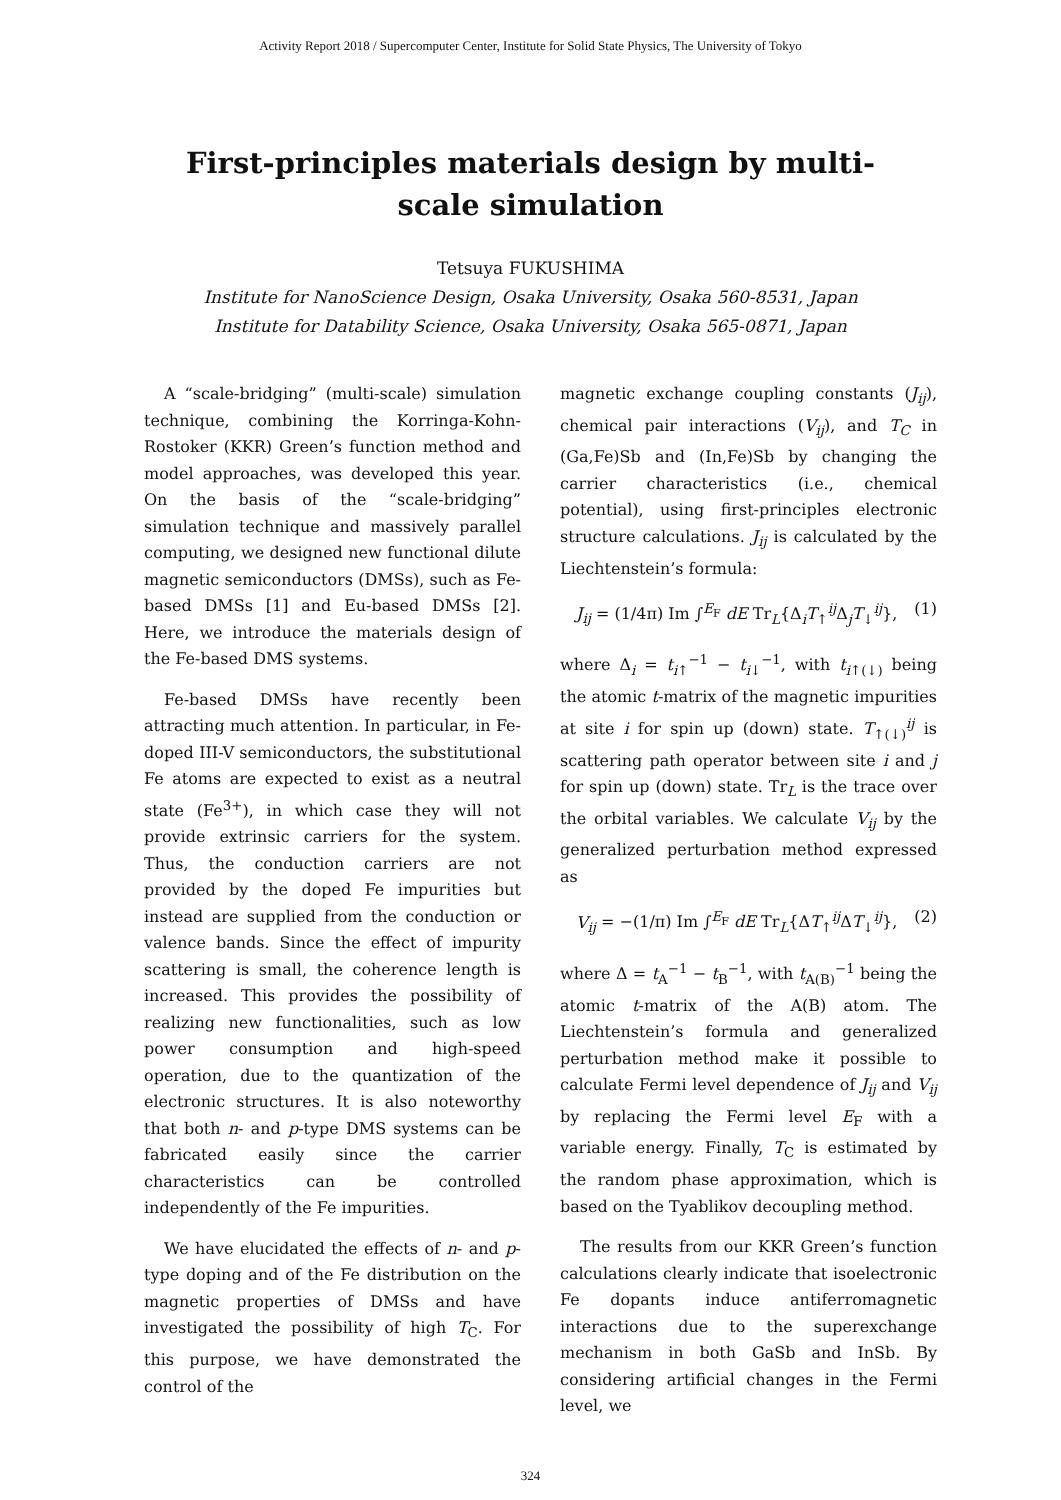Activity Report 2018 / Supercomputer Center, Institute for Solid State Physics, The University of Tokyo
First-principles materials design by multi-scale simulation
Tetsuya FUKUSHIMA
Institute for NanoScience Design, Osaka University, Osaka 560-8531, Japan
Institute for Datability Science, Osaka University, Osaka 565-0871, Japan
A “scale-bridging” (multi-scale) simulation technique, combining the Korringa-Kohn-Rostoker (KKR) Green’s function method and model approaches, was developed this year. On the basis of the “scale-bridging” simulation technique and massively parallel computing, we designed new functional dilute magnetic semiconductors (DMSs), such as Fe-based DMSs [1] and Eu-based DMSs [2]. Here, we introduce the materials design of the Fe-based DMS systems.
Fe-based DMSs have recently been attracting much attention. In particular, in Fe-doped III-V semiconductors, the substitutional Fe atoms are expected to exist as a neutral state (Fe<sup>3+</sup>), in which case they will not provide extrinsic carriers for the system. Thus, the conduction carriers are not provided by the doped Fe impurities but instead are supplied from the conduction or valence bands. Since the effect of impurity scattering is small, the coherence length is increased. This provides the possibility of realizing new functionalities, such as low power consumption and high-speed operation, due to the quantization of the electronic structures. It is also noteworthy that both n- and p-type DMS systems can be fabricated easily since the carrier characteristics can be controlled independently of the Fe impurities.
We have elucidated the effects of n- and p-type doping and of the Fe distribution on the magnetic properties of DMSs and have investigated the possibility of high T<sub>C</sub>. For this purpose, we have demonstrated the control of the
magnetic exchange coupling constants (J<sub>ij</sub>), chemical pair interactions (V<sub>ij</sub>), and T<sub>C</sub> in (Ga,Fe)Sb and (In,Fe)Sb by changing the carrier characteristics (i.e., chemical potential), using first-principles electronic structure calculations. J<sub>ij</sub> is calculated by the Liechtenstein’s formula:
J<sub>ij</sub> = (1/4π) Im ∫<sup>E<sub>F</sub></sup> dE Tr<sub>L</sub>{Δ<sub>i</sub>T<sub>↑</sub><sup>ij</sup>Δ<sub>j</sub>T<sub>↓</sub><sup>ij</sup>}, (1)
where Δ<sub>i</sub> = t<sub>i↑</sub><sup>−1</sup> − t<sub>i↓</sub><sup>−1</sup>, with t<sub>i↑(↓)</sub> being the atomic t-matrix of the magnetic impurities at site i for spin up (down) state. T<sub>↑(↓)</sub><sup>ij</sup> is scattering path operator between site i and j for spin up (down) state. Tr<sub>L</sub> is the trace over the orbital variables. We calculate V<sub>ij</sub> by the generalized perturbation method expressed as
V<sub>ij</sub> = −(1/π) Im ∫<sup>E<sub>F</sub></sup> dE Tr<sub>L</sub>{ΔT<sub>↑</sub><sup>ij</sup>ΔT<sub>↓</sub><sup>ij</sup>}, (2)
where Δ = t<sub>A</sub><sup>−1</sup> − t<sub>B</sub><sup>−1</sup>, with t<sub>A(B)</sub><sup>−1</sup> being the atomic t-matrix of the A(B) atom. The Liechtenstein’s formula and generalized perturbation method make it possible to calculate Fermi level dependence of J<sub>ij</sub> and V<sub>ij</sub> by replacing the Fermi level E<sub>F</sub> with a variable energy. Finally, T<sub>C</sub> is estimated by the random phase approximation, which is based on the Tyablikov decoupling method.
The results from our KKR Green’s function calculations clearly indicate that isoelectronic Fe dopants induce antiferromagnetic interactions due to the superexchange mechanism in both GaSb and InSb. By considering artificial changes in the Fermi level, we
324